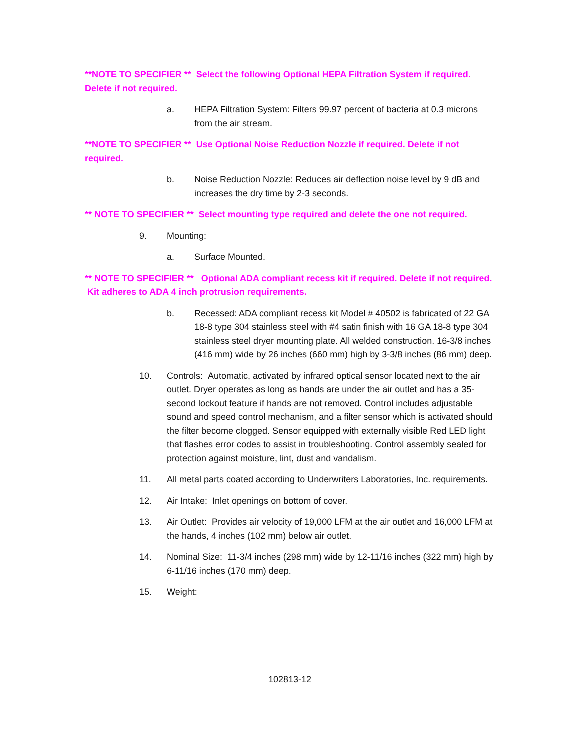**NOTE TO SPECIFIER ** Select the following Optional HEPA Filtration System if required. Delete if not required.
a. HEPA Filtration System: Filters 99.97 percent of bacteria at 0.3 microns from the air stream.
**NOTE TO SPECIFIER ** Use Optional Noise Reduction Nozzle if required. Delete if not required.
b. Noise Reduction Nozzle: Reduces air deflection noise level by 9 dB and increases the dry time by 2-3 seconds.
** NOTE TO SPECIFIER ** Select mounting type required and delete the one not required.
9. Mounting:
a. Surface Mounted.
** NOTE TO SPECIFIER ** Optional ADA compliant recess kit if required. Delete if not required. Kit adheres to ADA 4 inch protrusion requirements.
b. Recessed: ADA compliant recess kit Model # 40502 is fabricated of 22 GA 18-8 type 304 stainless steel with #4 satin finish with 16 GA 18-8 type 304 stainless steel dryer mounting plate. All welded construction. 16-3/8 inches (416 mm) wide by 26 inches (660 mm) high by 3-3/8 inches (86 mm) deep.
10. Controls: Automatic, activated by infrared optical sensor located next to the air outlet. Dryer operates as long as hands are under the air outlet and has a 35-second lockout feature if hands are not removed. Control includes adjustable sound and speed control mechanism, and a filter sensor which is activated should the filter become clogged. Sensor equipped with externally visible Red LED light that flashes error codes to assist in troubleshooting. Control assembly sealed for protection against moisture, lint, dust and vandalism.
11. All metal parts coated according to Underwriters Laboratories, Inc. requirements.
12. Air Intake: Inlet openings on bottom of cover.
13. Air Outlet: Provides air velocity of 19,000 LFM at the air outlet and 16,000 LFM at the hands, 4 inches (102 mm) below air outlet.
14. Nominal Size: 11-3/4 inches (298 mm) wide by 12-11/16 inches (322 mm) high by 6-11/16 inches (170 mm) deep.
15. Weight:
102813-12